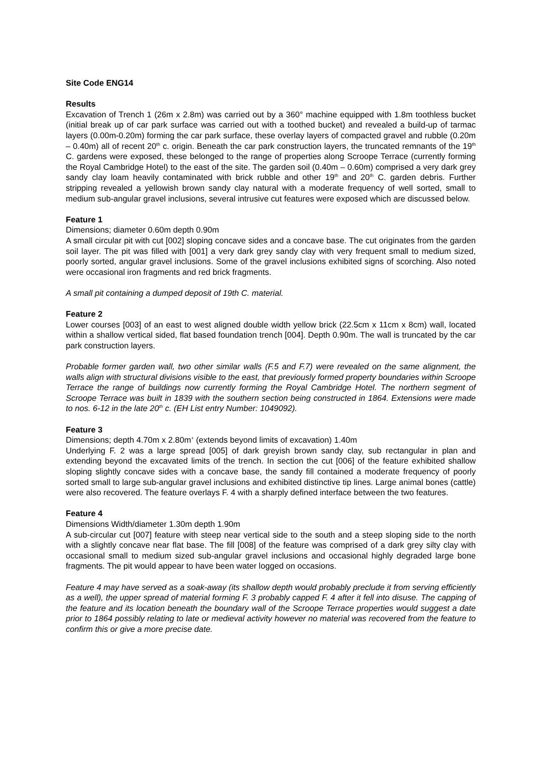Site Code ENG14
Results
Excavation of Trench 1 (26m x 2.8m) was carried out by a 360° machine equipped with 1.8m toothless bucket (initial break up of car park surface was carried out with a toothed bucket) and revealed a build-up of tarmac layers (0.00m-0.20m) forming the car park surface, these overlay layers of compacted gravel and rubble (0.20m – 0.40m) all of recent 20<sup>th</sup> c. origin. Beneath the car park construction layers, the truncated remnants of the 19<sup>th</sup> C. gardens were exposed, these belonged to the range of properties along Scroope Terrace (currently forming the Royal Cambridge Hotel) to the east of the site. The garden soil (0.40m – 0.60m) comprised a very dark grey sandy clay loam heavily contaminated with brick rubble and other 19<sup>th</sup> and 20<sup>th</sup> C. garden debris. Further stripping revealed a yellowish brown sandy clay natural with a moderate frequency of well sorted, small to medium sub-angular gravel inclusions, several intrusive cut features were exposed which are discussed below.
Feature 1
Dimensions; diameter 0.60m depth 0.90m
A small circular pit with cut [002] sloping concave sides and a concave base. The cut originates from the garden soil layer. The pit was filled with [001] a very dark grey sandy clay with very frequent small to medium sized, poorly sorted, angular gravel inclusions. Some of the gravel inclusions exhibited signs of scorching. Also noted were occasional iron fragments and red brick fragments.
A small pit containing a dumped deposit of 19th C. material.
Feature 2
Lower courses [003] of an east to west aligned double width yellow brick (22.5cm x 11cm x 8cm) wall, located within a shallow vertical sided, flat based foundation trench [004]. Depth 0.90m. The wall is truncated by the car park construction layers.
Probable former garden wall, two other similar walls (F.5 and F.7) were revealed on the same alignment, the walls align with structural divisions visible to the east, that previously formed property boundaries within Scroope Terrace the range of buildings now currently forming the Royal Cambridge Hotel. The northern segment of Scroope Terrace was built in 1839 with the southern section being constructed in 1864. Extensions were made to nos. 6-12 in the late 20<sup>th</sup> c. (EH List entry Number: 1049092).
Feature 3
Dimensions; depth 4.70m x 2.80m<sup>+</sup> (extends beyond limits of excavation) 1.40m
Underlying F. 2 was a large spread [005] of dark greyish brown sandy clay, sub rectangular in plan and extending beyond the excavated limits of the trench. In section the cut [006] of the feature exhibited shallow sloping slightly concave sides with a concave base, the sandy fill contained a moderate frequency of poorly sorted small to large sub-angular gravel inclusions and exhibited distinctive tip lines. Large animal bones (cattle) were also recovered. The feature overlays F. 4 with a sharply defined interface between the two features.
Feature 4
Dimensions Width/diameter 1.30m depth 1.90m
A sub-circular cut [007] feature with steep near vertical side to the south and a steep sloping side to the north with a slightly concave near flat base. The fill [008] of the feature was comprised of a dark grey silty clay with occasional small to medium sized sub-angular gravel inclusions and occasional highly degraded large bone fragments. The pit would appear to have been water logged on occasions.
Feature 4 may have served as a soak-away (its shallow depth would probably preclude it from serving efficiently as a well), the upper spread of material forming F. 3 probably capped F. 4 after it fell into disuse. The capping of the feature and its location beneath the boundary wall of the Scroope Terrace properties would suggest a date prior to 1864 possibly relating to late or medieval activity however no material was recovered from the feature to confirm this or give a more precise date.